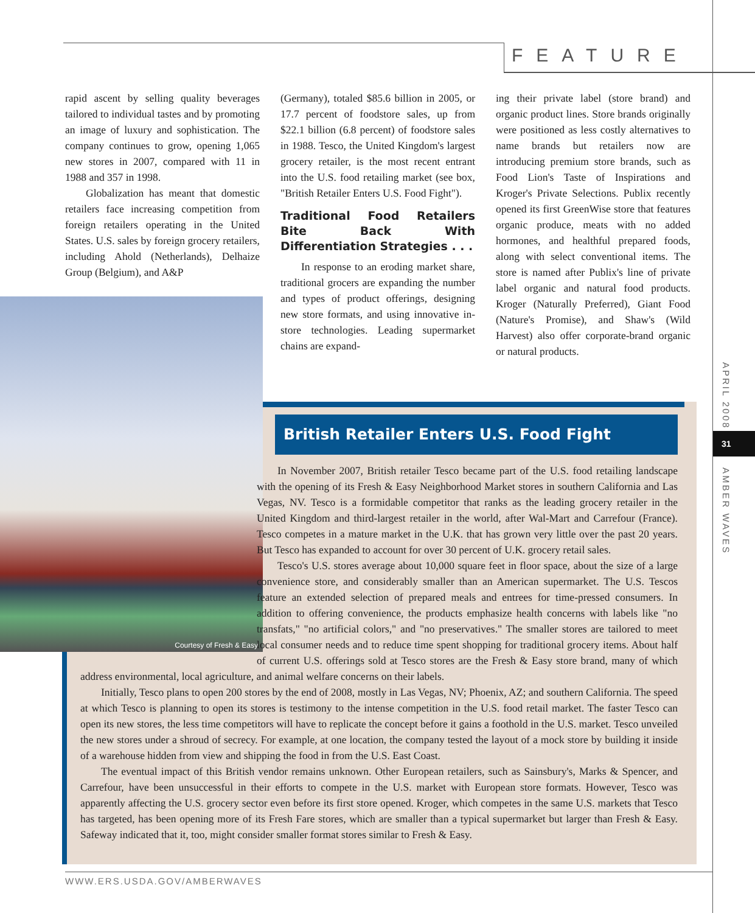FEATURE
rapid ascent by selling quality beverages tailored to individual tastes and by promoting an image of luxury and sophistication. The company continues to grow, opening 1,065 new stores in 2007, compared with 11 in 1988 and 357 in 1998.
Globalization has meant that domestic retailers face increasing competition from foreign retailers operating in the United States. U.S. sales by foreign grocery retailers, including Ahold (Netherlands), Delhaize Group (Belgium), and A&P
(Germany), totaled $85.6 billion in 2005, or 17.7 percent of foodstore sales, up from $22.1 billion (6.8 percent) of foodstore sales in 1988. Tesco, the United Kingdom's largest grocery retailer, is the most recent entrant into the U.S. food retailing market (see box, "British Retailer Enters U.S. Food Fight").
Traditional Food Retailers Bite Back With Differentiation Strategies . . .
In response to an eroding market share, traditional grocers are expanding the number and types of product offerings, designing new store formats, and using innovative in-store technologies. Leading supermarket chains are expand-
ing their private label (store brand) and organic product lines. Store brands originally were positioned as less costly alternatives to name brands but retailers now are introducing premium store brands, such as Food Lion's Taste of Inspirations and Kroger's Private Selections. Publix recently opened its first GreenWise store that features organic produce, meats with no added hormones, and healthful prepared foods, along with select conventional items. The store is named after Publix's line of private label organic and natural food products. Kroger (Naturally Preferred), Giant Food (Nature's Promise), and Shaw's (Wild Harvest) also offer corporate-brand organic or natural products.
Courtesy of Fresh & Easy
British Retailer Enters U.S. Food Fight
In November 2007, British retailer Tesco became part of the U.S. food retailing landscape with the opening of its Fresh & Easy Neighborhood Market stores in southern California and Las Vegas, NV. Tesco is a formidable competitor that ranks as the leading grocery retailer in the United Kingdom and third-largest retailer in the world, after Wal-Mart and Carrefour (France). Tesco competes in a mature market in the U.K. that has grown very little over the past 20 years. But Tesco has expanded to account for over 30 percent of U.K. grocery retail sales.
Tesco's U.S. stores average about 10,000 square feet in floor space, about the size of a large convenience store, and considerably smaller than an American supermarket. The U.S. Tescos feature an extended selection of prepared meals and entrees for time-pressed consumers. In addition to offering convenience, the products emphasize health concerns with labels like "no transfats," "no artificial colors," and "no preservatives." The smaller stores are tailored to meet local consumer needs and to reduce time spent shopping for traditional grocery items. About half of current U.S. offerings sold at Tesco stores are the Fresh & Easy store brand, many of which address environmental, local agriculture, and animal welfare concerns on their labels.
Initially, Tesco plans to open 200 stores by the end of 2008, mostly in Las Vegas, NV; Phoenix, AZ; and southern California. The speed at which Tesco is planning to open its stores is testimony to the intense competition in the U.S. food retail market. The faster Tesco can open its new stores, the less time competitors will have to replicate the concept before it gains a foothold in the U.S. market. Tesco unveiled the new stores under a shroud of secrecy. For example, at one location, the company tested the layout of a mock store by building it inside of a warehouse hidden from view and shipping the food in from the U.S. East Coast.
The eventual impact of this British vendor remains unknown. Other European retailers, such as Sainsbury's, Marks & Spencer, and Carrefour, have been unsuccessful in their efforts to compete in the U.S. market with European store formats. However, Tesco was apparently affecting the U.S. grocery sector even before its first store opened. Kroger, which competes in the same U.S. markets that Tesco has targeted, has been opening more of its Fresh Fare stores, which are smaller than a typical supermarket but larger than Fresh & Easy. Safeway indicated that it, too, might consider smaller format stores similar to Fresh & Easy.
APRIL 2008
31
AMBER WAVES
WWW.ERS.USDA.GOV/AMBERWAVES